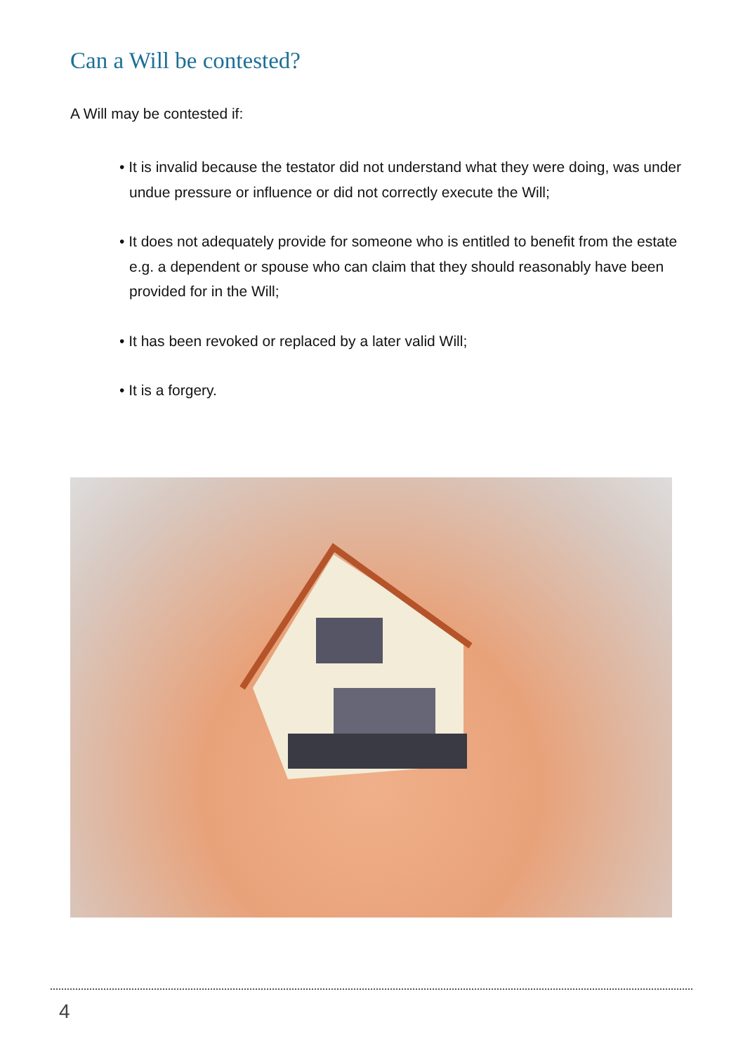Can a Will be contested?
A Will may be contested if:
• It is invalid because the testator did not understand what they were doing, was under undue pressure or influence or did not correctly execute the Will;
• It does not adequately provide for someone who is entitled to benefit from the estate e.g. a dependent or spouse who can claim that they should reasonably have been provided for in the Will;
• It has been revoked or replaced by a later valid Will;
• It is a forgery.
4